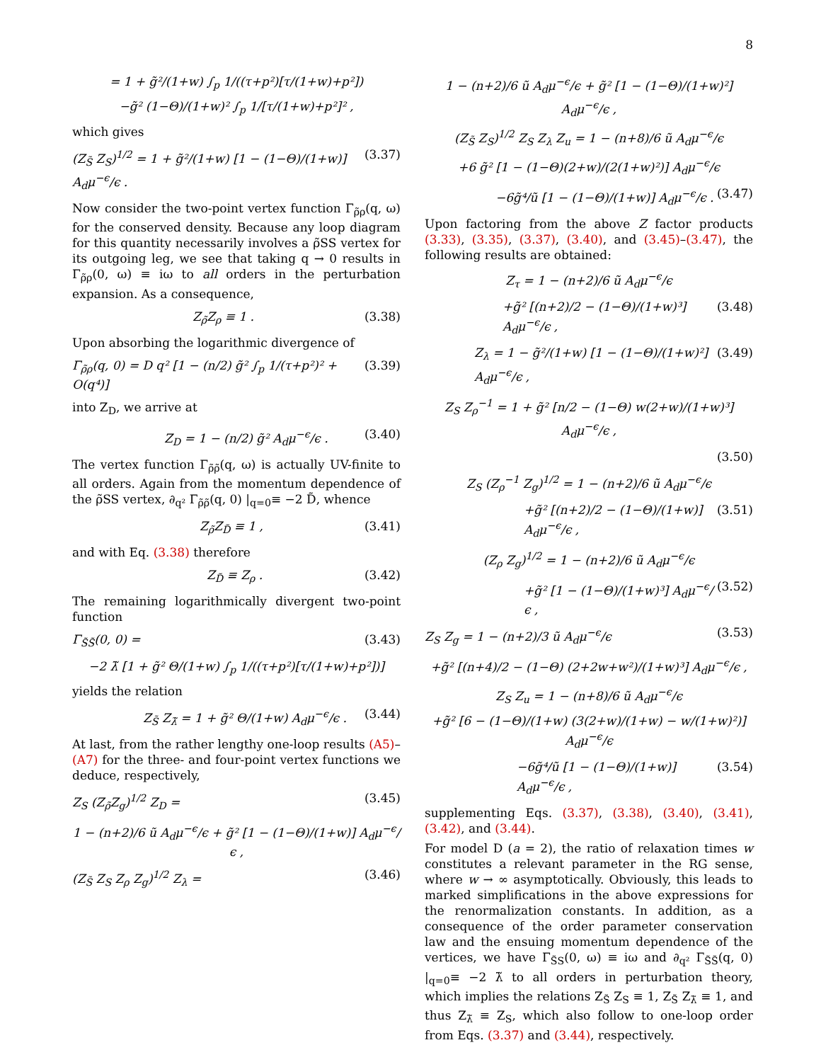8
= 1 + g̃²/(1+w) ∫<sub>p</sub> 1/((τ+p²)[τ/(1+w)+p²])
−g̃² (1−Θ)/(1+w)² ∫<sub>p</sub> 1/[τ/(1+w)+p²]² ,
which gives
(Z<sub>S̃</sub> Z<sub>S</sub>)<sup>1/2</sup> = 1 + g̃²/(1+w) [1 − (1−Θ)/(1+w)] A<sub>d</sub>μ<sup>−ϵ</sup>/ϵ . (3.37)
Now consider the two-point vertex function Γ<sub>ρ̃ρ</sub>(q, ω) for the conserved density. Because any loop diagram for this quantity necessarily involves a ρ̃SS vertex for its outgoing leg, we see that taking q → 0 results in Γ<sub>ρ̃ρ</sub>(0, ω) ≡ iω to all orders in the perturbation expansion. As a consequence,
Z<sub>ρ̃</sub>Z<sub>ρ</sub> ≡ 1 . (3.38)
Upon absorbing the logarithmic divergence of
Γ<sub>ρ̃ρ</sub>(q, 0) = D q² [1 − (n/2) g̃² ∫<sub>p</sub> 1/(τ+p²)² + O(q⁴)] (3.39)
into Z<sub>D</sub>, we arrive at
Z<sub>D</sub> = 1 − (n/2) g̃² A<sub>d</sub>μ<sup>−ϵ</sup>/ϵ . (3.40)
The vertex function Γ<sub>ρ̃ρ̃</sub>(q, ω) is actually UV-finite to all orders. Again from the momentum dependence of the ρ̃SS vertex, ∂<sub>q²</sub> Γ<sub>ρ̃ρ̃</sub>(q, 0) |<sub>q=0</sub>≡ −2 D̃, whence
Z<sub>ρ̃</sub>Z<sub>D̃</sub> ≡ 1 , (3.41)
and with Eq. (3.38) therefore
Z<sub>D̃</sub> ≡ Z<sub>ρ</sub> . (3.42)
The remaining logarithmically divergent two-point function
Γ<sub>S̃S̃</sub>(0, 0) = (3.43)
−2 λ̃ [1 + g̃² Θ/(1+w) ∫<sub>p</sub> 1/((τ+p²)[τ/(1+w)+p²])]
yields the relation
Z<sub>S̃</sub> Z<sub>λ̃</sub> = 1 + g̃² Θ/(1+w) A<sub>d</sub>μ<sup>−ϵ</sup>/ϵ . (3.44)
At last, from the rather lengthy one-loop results (A5)–(A7) for the three- and four-point vertex functions we deduce, respectively,
Z<sub>S</sub> (Z<sub>ρ̃</sub>Z<sub>g</sub>)<sup>1/2</sup> Z<sub>D</sub> = (3.45)
1 − (n+2)/6 ũ A<sub>d</sub>μ<sup>−ϵ</sup>/ϵ + g̃² [1 − (1−Θ)/(1+w)] A<sub>d</sub>μ<sup>−ϵ</sup>/ϵ ,
(Z<sub>S̃</sub> Z<sub>S</sub> Z<sub>ρ</sub> Z<sub>g</sub>)<sup>1/2</sup> Z<sub>λ</sub> = (3.46)
1 − (n+2)/6 ũ A<sub>d</sub>μ<sup>−ϵ</sup>/ϵ + g̃² [1 − (1−Θ)/(1+w)²] A<sub>d</sub>μ<sup>−ϵ</sup>/ϵ ,
(Z<sub>S̃</sub> Z<sub>S</sub>)<sup>1/2</sup> Z<sub>S</sub> Z<sub>λ</sub> Z<sub>u</sub> = 1 − (n+8)/6 ũ A<sub>d</sub>μ<sup>−ϵ</sup>/ϵ
+6 g̃² [1 − (1−Θ)(2+w)/(2(1+w)²)] A<sub>d</sub>μ<sup>−ϵ</sup>/ϵ
−6g̃⁴/ũ [1 − (1−Θ)/(1+w)] A<sub>d</sub>μ<sup>−ϵ</sup>/ϵ . (3.47)
Upon factoring from the above Z factor products (3.33), (3.35), (3.37), (3.40), and (3.45)–(3.47), the following results are obtained:
Z<sub>τ</sub> = 1 − (n+2)/6 ũ A<sub>d</sub>μ<sup>−ϵ</sup>/ϵ
+g̃² [(n+2)/2 − (1−Θ)/(1+w)³] A<sub>d</sub>μ<sup>−ϵ</sup>/ϵ , (3.48)
Z<sub>λ</sub> = 1 − g̃²/(1+w) [1 − (1−Θ)/(1+w)²] A<sub>d</sub>μ<sup>−ϵ</sup>/ϵ , (3.49)
Z<sub>S</sub> Z<sub>ρ</sub><sup>−1</sup> = 1 + g̃² [n/2 − (1−Θ) w(2+w)/(1+w)³] A<sub>d</sub>μ<sup>−ϵ</sup>/ϵ ,
(3.50)
Z<sub>S</sub> (Z<sub>ρ</sub><sup>−1</sup> Z<sub>g</sub>)<sup>1/2</sup> = 1 − (n+2)/6 ũ A<sub>d</sub>μ<sup>−ϵ</sup>/ϵ
+g̃² [(n+2)/2 − (1−Θ)/(1+w)] A<sub>d</sub>μ<sup>−ϵ</sup>/ϵ , (3.51)
(Z<sub>ρ</sub> Z<sub>g</sub>)<sup>1/2</sup> = 1 − (n+2)/6 ũ A<sub>d</sub>μ<sup>−ϵ</sup>/ϵ
+g̃² [1 − (1−Θ)/(1+w)³] A<sub>d</sub>μ<sup>−ϵ</sup>/ϵ , (3.52)
Z<sub>S</sub> Z<sub>g</sub> = 1 − (n+2)/3 ũ A<sub>d</sub>μ<sup>−ϵ</sup>/ϵ (3.53)
+g̃² [(n+4)/2 − (1−Θ) (2+2w+w²)/(1+w)³] A<sub>d</sub>μ<sup>−ϵ</sup>/ϵ ,
Z<sub>S</sub> Z<sub>u</sub> = 1 − (n+8)/6 ũ A<sub>d</sub>μ<sup>−ϵ</sup>/ϵ
+g̃² [6 − (1−Θ)/(1+w) (3(2+w)/(1+w) − w/(1+w)²)] A<sub>d</sub>μ<sup>−ϵ</sup>/ϵ
−6g̃⁴/ũ [1 − (1−Θ)/(1+w)] A<sub>d</sub>μ<sup>−ϵ</sup>/ϵ , (3.54)
supplementing Eqs. (3.37), (3.38), (3.40), (3.41), (3.42), and (3.44).
For model D (a = 2), the ratio of relaxation times w constitutes a relevant parameter in the RG sense, where w → ∞ asymptotically. Obviously, this leads to marked simplifications in the above expressions for the renormalization constants. In addition, as a consequence of the order parameter conservation law and the ensuing momentum dependence of the vertices, we have Γ<sub>S̃S</sub>(0, ω) ≡ iω and ∂<sub>q²</sub> Γ<sub>S̃S̃</sub>(q, 0) |<sub>q=0</sub>≡ −2 λ̃ to all orders in perturbation theory, which implies the relations Z<sub>S̃</sub> Z<sub>S</sub> ≡ 1, Z<sub>S̃</sub> Z<sub>λ̃</sub> ≡ 1, and thus Z<sub>λ̃</sub> ≡ Z<sub>S</sub>, which also follow to one-loop order from Eqs. (3.37) and (3.44), respectively.